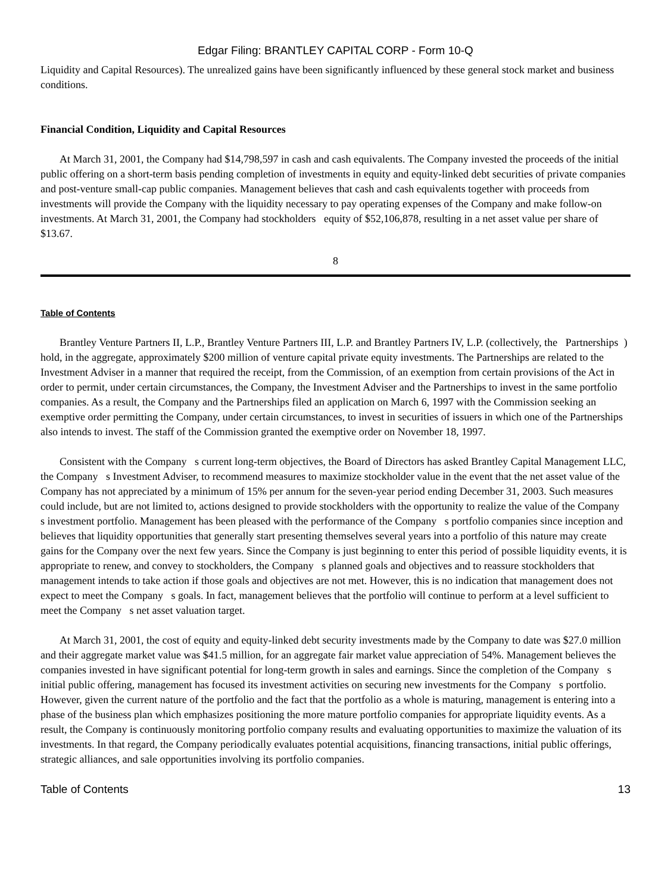Edgar Filing: BRANTLEY CAPITAL CORP - Form 10-Q
Liquidity and Capital Resources). The unrealized gains have been significantly influenced by these general stock market and business conditions.
Financial Condition, Liquidity and Capital Resources
At March 31, 2001, the Company had $14,798,597 in cash and cash equivalents. The Company invested the proceeds of the initial public offering on a short-term basis pending completion of investments in equity and equity-linked debt securities of private companies and post-venture small-cap public companies. Management believes that cash and cash equivalents together with proceeds from investments will provide the Company with the liquidity necessary to pay operating expenses of the Company and make follow-on investments. At March 31, 2001, the Company had stockholders equity of $52,106,878, resulting in a net asset value per share of $13.67.
8
Table of Contents
Brantley Venture Partners II, L.P., Brantley Venture Partners III, L.P. and Brantley Partners IV, L.P. (collectively, the Partnerships ) hold, in the aggregate, approximately $200 million of venture capital private equity investments. The Partnerships are related to the Investment Adviser in a manner that required the receipt, from the Commission, of an exemption from certain provisions of the Act in order to permit, under certain circumstances, the Company, the Investment Adviser and the Partnerships to invest in the same portfolio companies. As a result, the Company and the Partnerships filed an application on March 6, 1997 with the Commission seeking an exemptive order permitting the Company, under certain circumstances, to invest in securities of issuers in which one of the Partnerships also intends to invest. The staff of the Commission granted the exemptive order on November 18, 1997.
Consistent with the Company s current long-term objectives, the Board of Directors has asked Brantley Capital Management LLC, the Company s Investment Adviser, to recommend measures to maximize stockholder value in the event that the net asset value of the Company has not appreciated by a minimum of 15% per annum for the seven-year period ending December 31, 2003. Such measures could include, but are not limited to, actions designed to provide stockholders with the opportunity to realize the value of the Company s investment portfolio. Management has been pleased with the performance of the Company s portfolio companies since inception and believes that liquidity opportunities that generally start presenting themselves several years into a portfolio of this nature may create gains for the Company over the next few years. Since the Company is just beginning to enter this period of possible liquidity events, it is appropriate to renew, and convey to stockholders, the Company s planned goals and objectives and to reassure stockholders that management intends to take action if those goals and objectives are not met. However, this is no indication that management does not expect to meet the Company s goals. In fact, management believes that the portfolio will continue to perform at a level sufficient to meet the Company s net asset valuation target.
At March 31, 2001, the cost of equity and equity-linked debt security investments made by the Company to date was $27.0 million and their aggregate market value was $41.5 million, for an aggregate fair market value appreciation of 54%. Management believes the companies invested in have significant potential for long-term growth in sales and earnings. Since the completion of the Company s initial public offering, management has focused its investment activities on securing new investments for the Company s portfolio. However, given the current nature of the portfolio and the fact that the portfolio as a whole is maturing, management is entering into a phase of the business plan which emphasizes positioning the more mature portfolio companies for appropriate liquidity events. As a result, the Company is continuously monitoring portfolio company results and evaluating opportunities to maximize the valuation of its investments. In that regard, the Company periodically evaluates potential acquisitions, financing transactions, initial public offerings, strategic alliances, and sale opportunities involving its portfolio companies.
Table of Contents 13